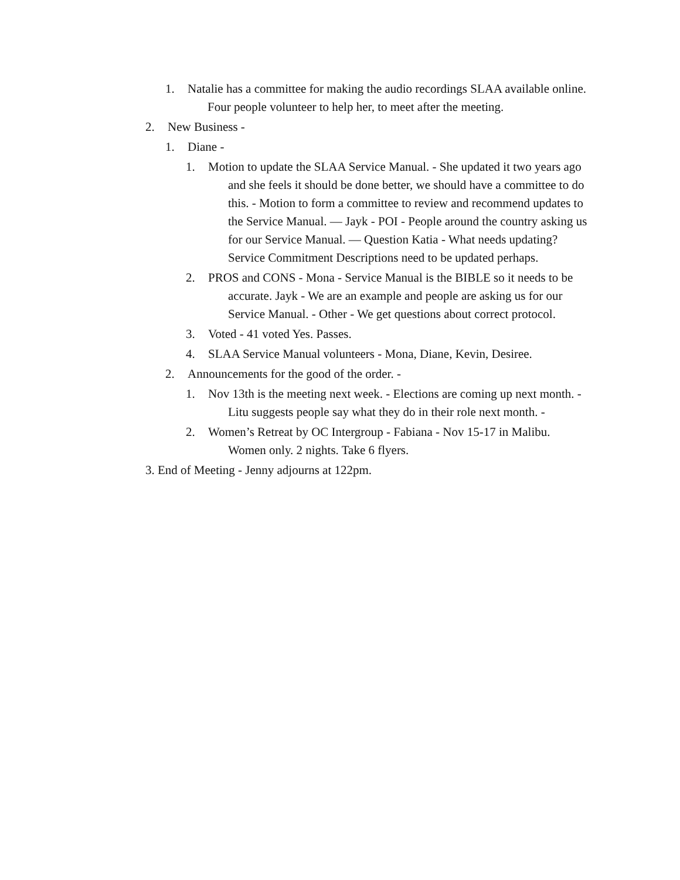1. Natalie has a committee for making the audio recordings SLAA available online. Four people volunteer to help her, to meet after the meeting.
2. New Business -
1. Diane -
1. Motion to update the SLAA Service Manual. - She updated it two years ago and she feels it should be done better, we should have a committee to do this. - Motion to form a committee to review and recommend updates to the Service Manual. — Jayk - POI - People around the country asking us for our Service Manual. — Question Katia - What needs updating? Service Commitment Descriptions need to be updated perhaps.
2. PROS and CONS - Mona - Service Manual is the BIBLE so it needs to be accurate. Jayk - We are an example and people are asking us for our Service Manual. - Other - We get questions about correct protocol.
3. Voted - 41 voted Yes. Passes.
4. SLAA Service Manual volunteers - Mona, Diane, Kevin, Desiree.
2. Announcements for the good of the order. -
1. Nov 13th is the meeting next week. - Elections are coming up next month. - Litu suggests people say what they do in their role next month. -
2. Women’s Retreat by OC Intergroup - Fabiana - Nov 15-17 in Malibu. Women only. 2 nights. Take 6 flyers.
3. End of Meeting - Jenny adjourns at 122pm.